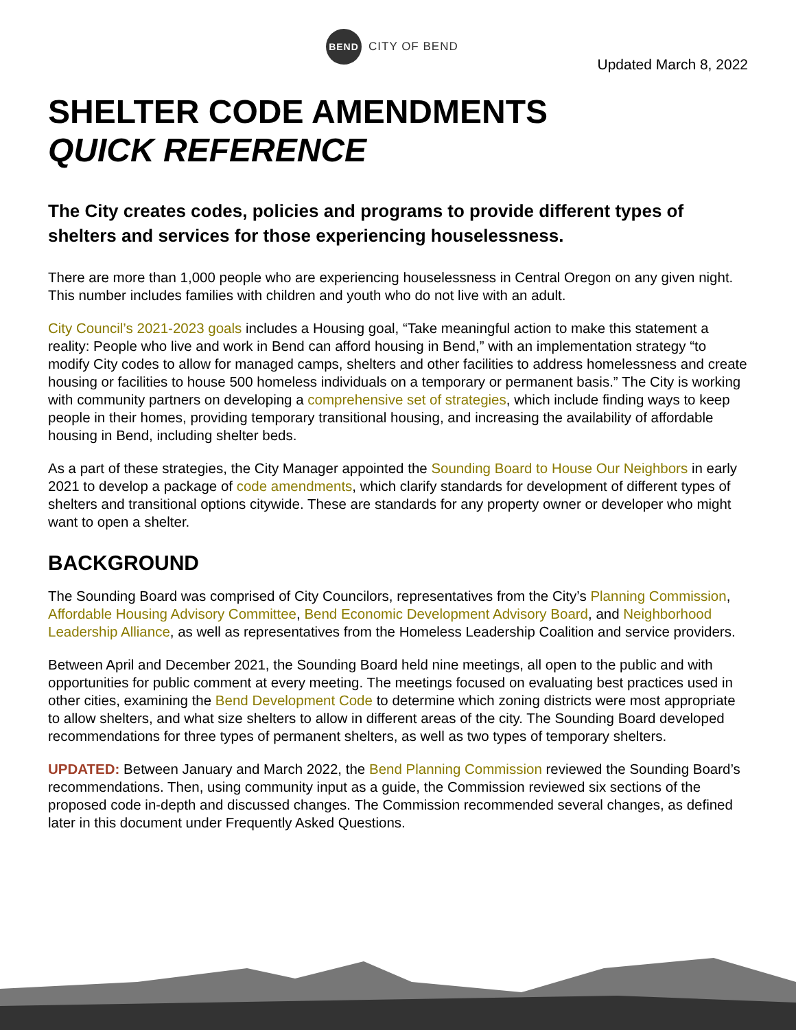BEND
CITY OF BEND
Updated March 8, 2022
SHELTER CODE AMENDMENTS
QUICK REFERENCE
The City creates codes, policies and programs to provide different types of shelters and services for those experiencing houselessness.
There are more than 1,000 people who are experiencing houselessness in Central Oregon on any given night. This number includes families with children and youth who do not live with an adult.
City Council’s 2021-2023 goals includes a Housing goal, “Take meaningful action to make this statement a reality: People who live and work in Bend can afford housing in Bend,” with an implementation strategy “to modify City codes to allow for managed camps, shelters and other facilities to address homelessness and create housing or facilities to house 500 homeless individuals on a temporary or permanent basis.” The City is working with community partners on developing a comprehensive set of strategies, which include finding ways to keep people in their homes, providing temporary transitional housing, and increasing the availability of affordable housing in Bend, including shelter beds.
As a part of these strategies, the City Manager appointed the Sounding Board to House Our Neighbors in early 2021 to develop a package of code amendments, which clarify standards for development of different types of shelters and transitional options citywide. These are standards for any property owner or developer who might want to open a shelter.
BACKGROUND
The Sounding Board was comprised of City Councilors, representatives from the City’s Planning Commission, Affordable Housing Advisory Committee, Bend Economic Development Advisory Board, and Neighborhood Leadership Alliance, as well as representatives from the Homeless Leadership Coalition and service providers.
Between April and December 2021, the Sounding Board held nine meetings, all open to the public and with opportunities for public comment at every meeting. The meetings focused on evaluating best practices used in other cities, examining the Bend Development Code to determine which zoning districts were most appropriate to allow shelters, and what size shelters to allow in different areas of the city. The Sounding Board developed recommendations for three types of permanent shelters, as well as two types of temporary shelters.
UPDATED: Between January and March 2022, the Bend Planning Commission reviewed the Sounding Board’s recommendations. Then, using community input as a guide, the Commission reviewed six sections of the proposed code in-depth and discussed changes. The Commission recommended several changes, as defined later in this document under Frequently Asked Questions.